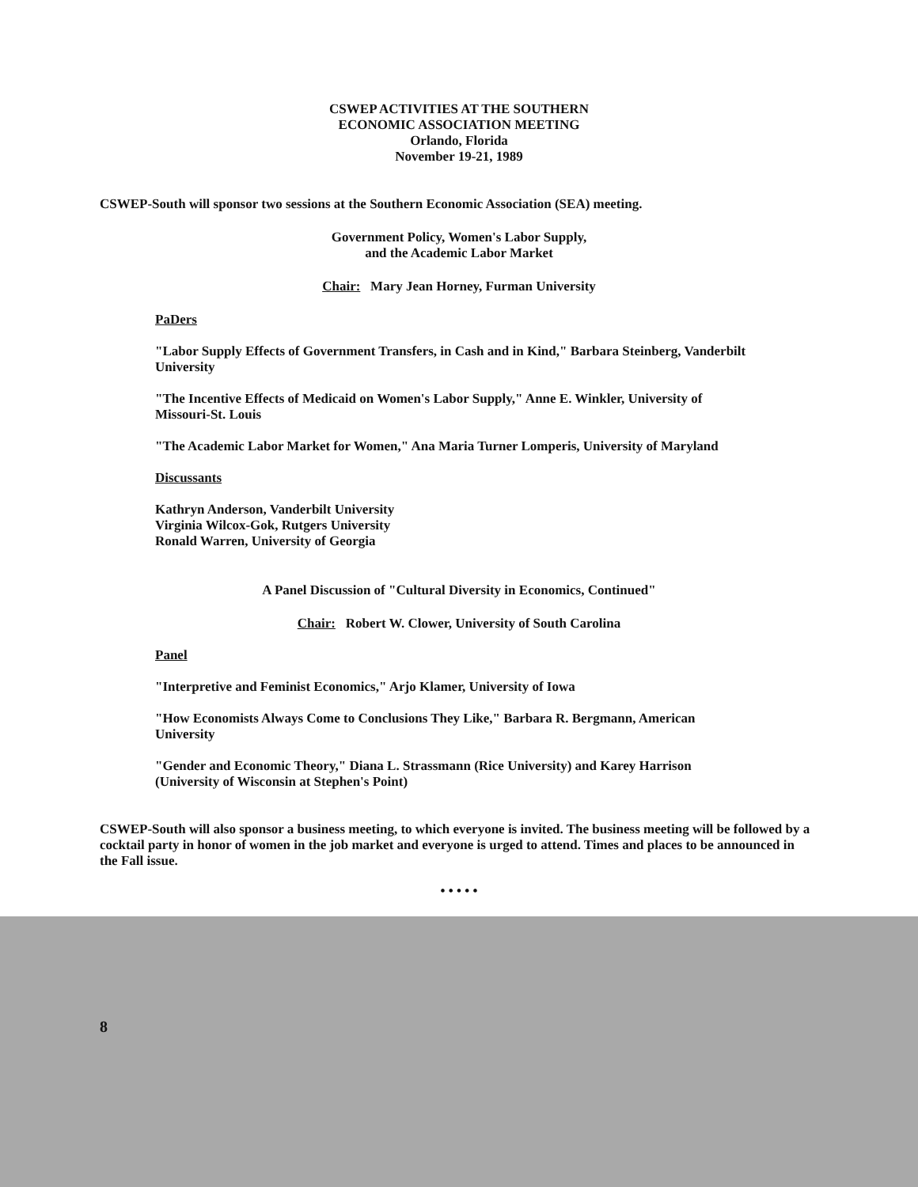CSWEP ACTIVITIES AT THE SOUTHERN
ECONOMIC ASSOCIATION MEETING
Orlando, Florida
November 19-21, 1989
CSWEP-South will sponsor two sessions at the Southern Economic Association (SEA) meeting.
Government Policy, Women's Labor Supply,
and the Academic Labor Market
Chair: Mary Jean Horney, Furman University
PaDers
"Labor Supply Effects of Government Transfers, in Cash and in Kind," Barbara Steinberg, Vanderbilt University
"The Incentive Effects of Medicaid on Women's Labor Supply," Anne E. Winkler, University of Missouri-St. Louis
"The Academic Labor Market for Women," Ana Maria Turner Lomperis, University of Maryland
Discussants
Kathryn Anderson, Vanderbilt University
Virginia Wilcox-Gok, Rutgers University
Ronald Warren, University of Georgia
A Panel Discussion of "Cultural Diversity in Economics, Continued"
Chair: Robert W. Clower, University of South Carolina
Panel
"Interpretive and Feminist Economics," Arjo Klamer, University of Iowa
"How Economists Always Come to Conclusions They Like," Barbara R. Bergmann, American University
"Gender and Economic Theory," Diana L. Strassmann (Rice University) and Karey Harrison (University of Wisconsin at Stephen's Point)
CSWEP-South will also sponsor a business meeting, to which everyone is invited. The business meeting will be followed by a cocktail party in honor of women in the job market and everyone is urged to attend. Times and places to be announced in the Fall issue.
• • • • •
8